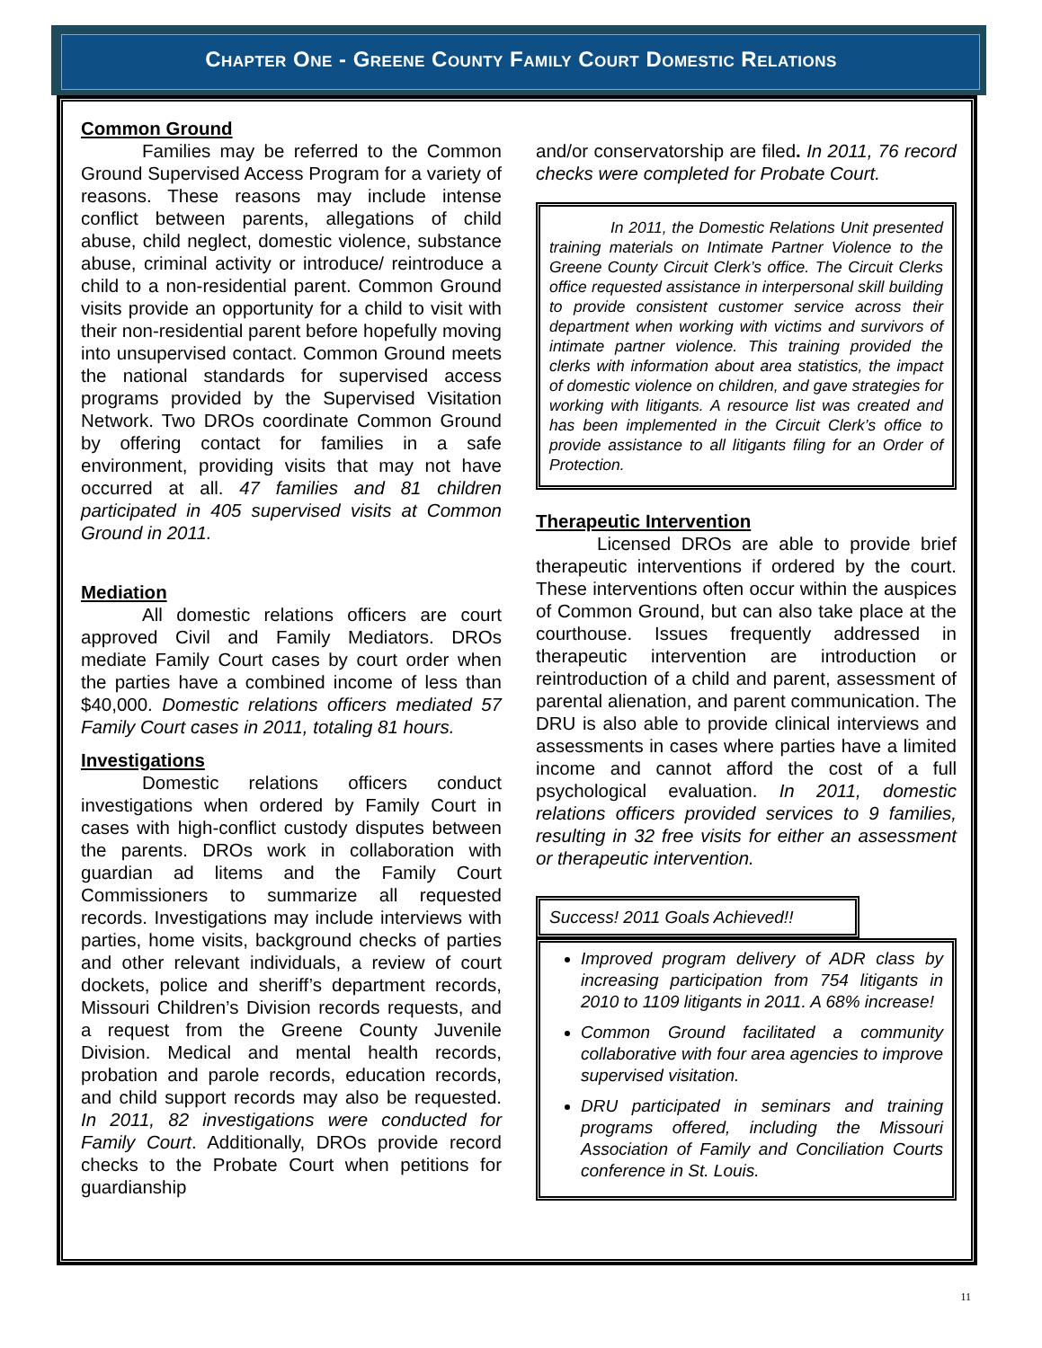Chapter One - Greene County Family Court Domestic Relations
Common Ground
Families may be referred to the Common Ground Supervised Access Program for a variety of reasons. These reasons may include intense conflict between parents, allegations of child abuse, child neglect, domestic violence, substance abuse, criminal activity or introduce/ reintroduce a child to a non-residential parent. Common Ground visits provide an opportunity for a child to visit with their non-residential parent before hopefully moving into unsupervised contact. Common Ground meets the national standards for supervised access programs provided by the Supervised Visitation Network. Two DROs coordinate Common Ground by offering contact for families in a safe environment, providing visits that may not have occurred at all. 47 families and 81 children participated in 405 supervised visits at Common Ground in 2011.
Mediation
All domestic relations officers are court approved Civil and Family Mediators. DROs mediate Family Court cases by court order when the parties have a combined income of less than $40,000. Domestic relations officers mediated 57 Family Court cases in 2011, totaling 81 hours.
Investigations
Domestic relations officers conduct investigations when ordered by Family Court in cases with high-conflict custody disputes between the parents. DROs work in collaboration with guardian ad litems and the Family Court Commissioners to summarize all requested records. Investigations may include interviews with parties, home visits, background checks of parties and other relevant individuals, a review of court dockets, police and sheriff’s department records, Missouri Children’s Division records requests, and a request from the Greene County Juvenile Division. Medical and mental health records, probation and parole records, education records, and child support records may also be requested. In 2011, 82 investigations were conducted for Family Court. Additionally, DROs provide record checks to the Probate Court when petitions for guardianship
and/or conservatorship are filed. In 2011, 76 record checks were completed for Probate Court.
In 2011, the Domestic Relations Unit presented training materials on Intimate Partner Violence to the Greene County Circuit Clerk’s office. The Circuit Clerks office requested assistance in interpersonal skill building to provide consistent customer service across their department when working with victims and survivors of intimate partner violence. This training provided the clerks with information about area statistics, the impact of domestic violence on children, and gave strategies for working with litigants. A resource list was created and has been implemented in the Circuit Clerk’s office to provide assistance to all litigants filing for an Order of Protection.
Therapeutic Intervention
Licensed DROs are able to provide brief therapeutic interventions if ordered by the court. These interventions often occur within the auspices of Common Ground, but can also take place at the courthouse. Issues frequently addressed in therapeutic intervention are introduction or reintroduction of a child and parent, assessment of parental alienation, and parent communication. The DRU is also able to provide clinical interviews and assessments in cases where parties have a limited income and cannot afford the cost of a full psychological evaluation. In 2011, domestic relations officers provided services to 9 families, resulting in 32 free visits for either an assessment or therapeutic intervention.
Success! 2011 Goals Achieved!!
Improved program delivery of ADR class by increasing participation from 754 litigants in 2010 to 1109 litigants in 2011. A 68% increase!
Common Ground facilitated a community collaborative with four area agencies to improve supervised visitation.
DRU participated in seminars and training programs offered, including the Missouri Association of Family and Conciliation Courts conference in St. Louis.
11